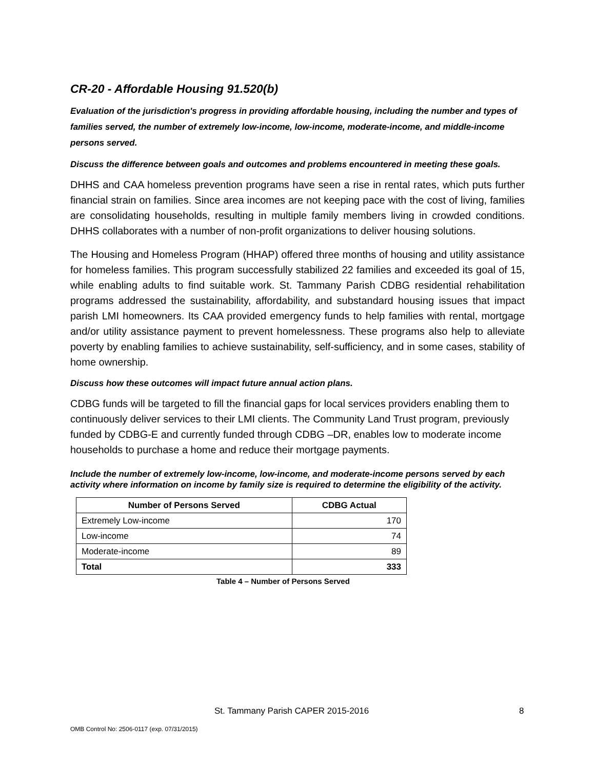CR-20 - Affordable Housing 91.520(b)
Evaluation of the jurisdiction's progress in providing affordable housing, including the number and types of families served, the number of extremely low-income, low-income, moderate-income, and middle-income persons served.
Discuss the difference between goals and outcomes and problems encountered in meeting these goals.
DHHS and CAA homeless prevention programs have seen a rise in rental rates, which puts further financial strain on families. Since area incomes are not keeping pace with the cost of living, families are consolidating households, resulting in multiple family members living in crowded conditions. DHHS collaborates with a number of non-profit organizations to deliver housing solutions.
The Housing and Homeless Program (HHAP) offered three months of housing and utility assistance for homeless families. This program successfully stabilized 22 families and exceeded its goal of 15, while enabling adults to find suitable work. St. Tammany Parish CDBG residential rehabilitation programs addressed the sustainability, affordability, and substandard housing issues that impact parish LMI homeowners. Its CAA provided emergency funds to help families with rental, mortgage and/or utility assistance payment to prevent homelessness. These programs also help to alleviate poverty by enabling families to achieve sustainability, self-sufficiency, and in some cases, stability of home ownership.
Discuss how these outcomes will impact future annual action plans.
CDBG funds will be targeted to fill the financial gaps for local services providers enabling them to continuously deliver services to their LMI clients. The Community Land Trust program, previously funded by CDBG-E and currently funded through CDBG –DR, enables low to moderate income households to purchase a home and reduce their mortgage payments.
Include the number of extremely low-income, low-income, and moderate-income persons served by each activity where information on income by family size is required to determine the eligibility of the activity.
| Number of Persons Served | CDBG Actual |
| --- | --- |
| Extremely Low-income | 170 |
| Low-income | 74 |
| Moderate-income | 89 |
| Total | 333 |
Table 4 – Number of Persons Served
St. Tammany Parish CAPER 2015-2016
8
OMB Control No: 2506-0117 (exp. 07/31/2015)